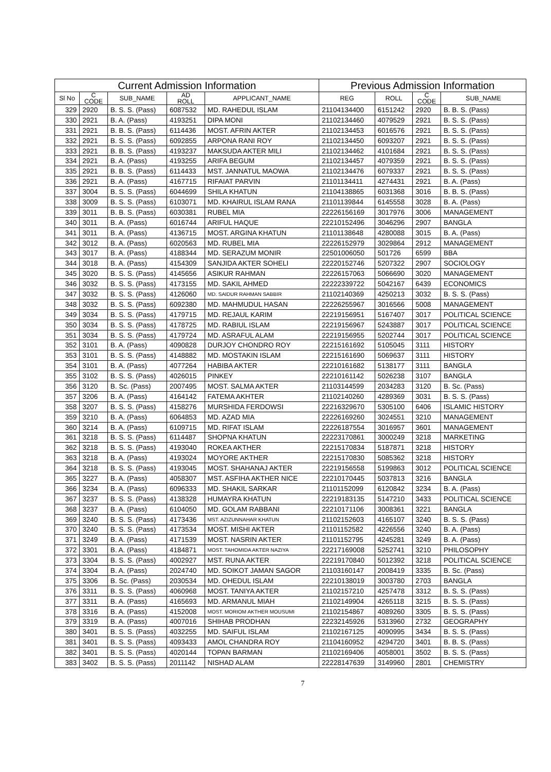| Current Admission Information | | | | | Previous Admission Information | | | |
| --- | --- | --- | --- | --- | --- | --- | --- | --- |
| Sl No | C CODE | SUB_NAME | AD ROLL | APPLICANT_NAME | REG | ROLL | C CODE | SUB_NAME |
| 329 | 2920 | B. S. S. (Pass) | 6087532 | MD. RAHEDUL ISLAM | 21104134400 | 6151242 | 2920 | B. B. S. (Pass) |
| 330 | 2921 | B. A. (Pass) | 4193251 | DIPA MONI | 21102134460 | 4079529 | 2921 | B. S. S. (Pass) |
| 331 | 2921 | B. B. S. (Pass) | 6114436 | MOST. AFRIN AKTER | 21102134453 | 6016576 | 2921 | B. S. S. (Pass) |
| 332 | 2921 | B. S. S. (Pass) | 6092855 | ARPONA RANI ROY | 21102134450 | 6093207 | 2921 | B. S. S. (Pass) |
| 333 | 2921 | B. B. S. (Pass) | 4193237 | MAKSUDA AKTER MILI | 21102134462 | 4101684 | 2921 | B. S. S. (Pass) |
| 334 | 2921 | B. A. (Pass) | 4193255 | ARIFA BEGUM | 21102134457 | 4079359 | 2921 | B. S. S. (Pass) |
| 335 | 2921 | B. B. S. (Pass) | 6114433 | MST. JANNATUL MAOWA | 21102134476 | 6079337 | 2921 | B. S. S. (Pass) |
| 336 | 2921 | B. A. (Pass) | 4167715 | RIFAIAT PARVIN | 21101134411 | 4274431 | 2921 | B. A. (Pass) |
| 337 | 3004 | B. S. S. (Pass) | 6044699 | SHILA KHATUN | 21104138865 | 6031368 | 3016 | B. B. S. (Pass) |
| 338 | 3009 | B. S. S. (Pass) | 6103071 | MD. KHAIRUL ISLAM RANA | 21101139844 | 6145558 | 3028 | B. A. (Pass) |
| 339 | 3011 | B. B. S. (Pass) | 6030381 | RUBEL MIA | 22226156169 | 3017976 | 3006 | MANAGEMENT |
| 340 | 3011 | B. A. (Pass) | 6016744 | ARIFUL HAQUE | 22210152496 | 3046296 | 2907 | BANGLA |
| 341 | 3011 | B. A. (Pass) | 4136715 | MOST. ARGINA KHATUN | 21101138648 | 4280088 | 3015 | B. A. (Pass) |
| 342 | 3012 | B. A. (Pass) | 6020563 | MD. RUBEL MIA | 22226152979 | 3029864 | 2912 | MANAGEMENT |
| 343 | 3017 | B. A. (Pass) | 4188344 | MD. SERAZUM MONIR | 22501006050 | 501726 | 6599 | BBA |
| 344 | 3018 | B. A. (Pass) | 4154309 | SANJIDA AKTER SOHELI | 22220152746 | 5207322 | 2907 | SOCIOLOGY |
| 345 | 3020 | B. S. S. (Pass) | 4145656 | ASIKUR RAHMAN | 22226157063 | 5066690 | 3020 | MANAGEMENT |
| 346 | 3032 | B. S. S. (Pass) | 4173155 | MD. SAKIL AHMED | 22222339722 | 5042167 | 6439 | ECONOMICS |
| 347 | 3032 | B. S. S. (Pass) | 4126060 | MD. SAIDUR RAHMAN SABBIR | 21102140369 | 4250213 | 3032 | B. S. S. (Pass) |
| 348 | 3032 | B. S. S. (Pass) | 6092380 | MD. MAHMUDUL HASAN | 22226255967 | 3016566 | 5008 | MANAGEMENT |
| 349 | 3034 | B. S. S. (Pass) | 4179715 | MD. REJAUL KARIM | 22219156951 | 5167407 | 3017 | POLITICAL SCIENCE |
| 350 | 3034 | B. S. S. (Pass) | 4178725 | MD. RABIUL ISLAM | 22219156967 | 5243887 | 3017 | POLITICAL SCIENCE |
| 351 | 3034 | B. S. S. (Pass) | 4179724 | MD. ASRAFUL ALAM | 22219156955 | 5202744 | 3017 | POLITICAL SCIENCE |
| 352 | 3101 | B. A. (Pass) | 4090828 | DURJOY CHONDRO ROY | 22215161692 | 5105045 | 3111 | HISTORY |
| 353 | 3101 | B. S. S. (Pass) | 4148882 | MD. MOSTAKIN ISLAM | 22215161690 | 5069637 | 3111 | HISTORY |
| 354 | 3101 | B. A. (Pass) | 4077264 | HABIBA AKTER | 22210161682 | 5138177 | 3111 | BANGLA |
| 355 | 3102 | B. S. S. (Pass) | 4026015 | PINKEY | 22210161142 | 5026238 | 3107 | BANGLA |
| 356 | 3120 | B. Sc. (Pass) | 2007495 | MOST. SALMA AKTER | 21103144599 | 2034283 | 3120 | B. Sc. (Pass) |
| 357 | 3206 | B. A. (Pass) | 4164142 | FATEMA AKHTER | 21102140260 | 4289369 | 3031 | B. S. S. (Pass) |
| 358 | 3207 | B. S. S. (Pass) | 4158276 | MURSHIDA FERDOWSI | 22216329670 | 5305100 | 6406 | ISLAMIC HISTORY |
| 359 | 3210 | B. A. (Pass) | 6064853 | MD. AZAD MIA | 22226169260 | 3024551 | 3210 | MANAGEMENT |
| 360 | 3214 | B. A. (Pass) | 6109715 | MD. RIFAT ISLAM | 22226187554 | 3016957 | 3601 | MANAGEMENT |
| 361 | 3218 | B. S. S. (Pass) | 6114487 | SHOPNA KHATUN | 22223170861 | 3000249 | 3218 | MARKETING |
| 362 | 3218 | B. S. S. (Pass) | 4193040 | ROKEA AKTHER | 22215170834 | 5187871 | 3218 | HISTORY |
| 363 | 3218 | B. A. (Pass) | 4193024 | MOYORE AKTHER | 22215170830 | 5085362 | 3218 | HISTORY |
| 364 | 3218 | B. S. S. (Pass) | 4193045 | MOST. SHAHANAJ AKTER | 22219156558 | 5199863 | 3012 | POLITICAL SCIENCE |
| 365 | 3227 | B. A. (Pass) | 4058307 | MST. ASFIHA AKTHER NICE | 22210170445 | 5037813 | 3216 | BANGLA |
| 366 | 3234 | B. A. (Pass) | 6096333 | MD. SHAKIL SARKAR | 21101152099 | 6120842 | 3234 | B. A. (Pass) |
| 367 | 3237 | B. S. S. (Pass) | 4138328 | HUMAYRA KHATUN | 22219183135 | 5147210 | 3433 | POLITICAL SCIENCE |
| 368 | 3237 | B. A. (Pass) | 6104050 | MD. GOLAM RABBANI | 22210171106 | 3008361 | 3221 | BANGLA |
| 369 | 3240 | B. S. S. (Pass) | 4173436 | MST. AZIZUNNAHAR KHATUN | 21102152603 | 4165107 | 3240 | B. S. S. (Pass) |
| 370 | 3240 | B. S. S. (Pass) | 4173534 | MOST. MISHI AKTER | 21101152582 | 4226556 | 3240 | B. A. (Pass) |
| 371 | 3249 | B. A. (Pass) | 4171539 | MOST. NASRIN AKTER | 21101152795 | 4245281 | 3249 | B. A. (Pass) |
| 372 | 3301 | B. A. (Pass) | 4184871 | MOST. TAHOMIDA AKTER NAZIYA | 22217169008 | 5252741 | 3210 | PHILOSOPHY |
| 373 | 3304 | B. S. S. (Pass) | 4002927 | MST. RUNA AKTER | 22219170840 | 5012392 | 3218 | POLITICAL SCIENCE |
| 374 | 3304 | B. A. (Pass) | 2024740 | MD. SOIKOT JAMAN SAGOR | 21103160147 | 2008419 | 3335 | B. Sc. (Pass) |
| 375 | 3306 | B. Sc. (Pass) | 2030534 | MD. OHEDUL ISLAM | 22210138019 | 3003780 | 2703 | BANGLA |
| 376 | 3311 | B. S. S. (Pass) | 4060968 | MOST. TANIYA AKTER | 21102157210 | 4257478 | 3312 | B. S. S. (Pass) |
| 377 | 3311 | B. A. (Pass) | 4165693 | MD. ARMANUL MIAH | 21102149904 | 4265118 | 3215 | B. S. S. (Pass) |
| 378 | 3316 | B. A. (Pass) | 4152008 | MOST. MORIOM AKTHER MOUSUMI | 21102154867 | 4089260 | 3305 | B. S. S. (Pass) |
| 379 | 3319 | B. A. (Pass) | 4007016 | SHIHAB PRODHAN | 22232145926 | 5313960 | 2732 | GEOGRAPHY |
| 380 | 3401 | B. S. S. (Pass) | 4032255 | MD. SAIFUL ISLAM | 21102167125 | 4090995 | 3434 | B. S. S. (Pass) |
| 381 | 3401 | B. S. S. (Pass) | 4093433 | AMOL CHANDRA ROY | 21104160952 | 4294720 | 3401 | B. B. S. (Pass) |
| 382 | 3401 | B. S. S. (Pass) | 4020144 | TOPAN BARMAN | 21102169406 | 4058001 | 3502 | B. S. S. (Pass) |
| 383 | 3402 | B. S. S. (Pass) | 2011142 | NISHAD ALAM | 22228147639 | 3149960 | 2801 | CHEMISTRY |
7